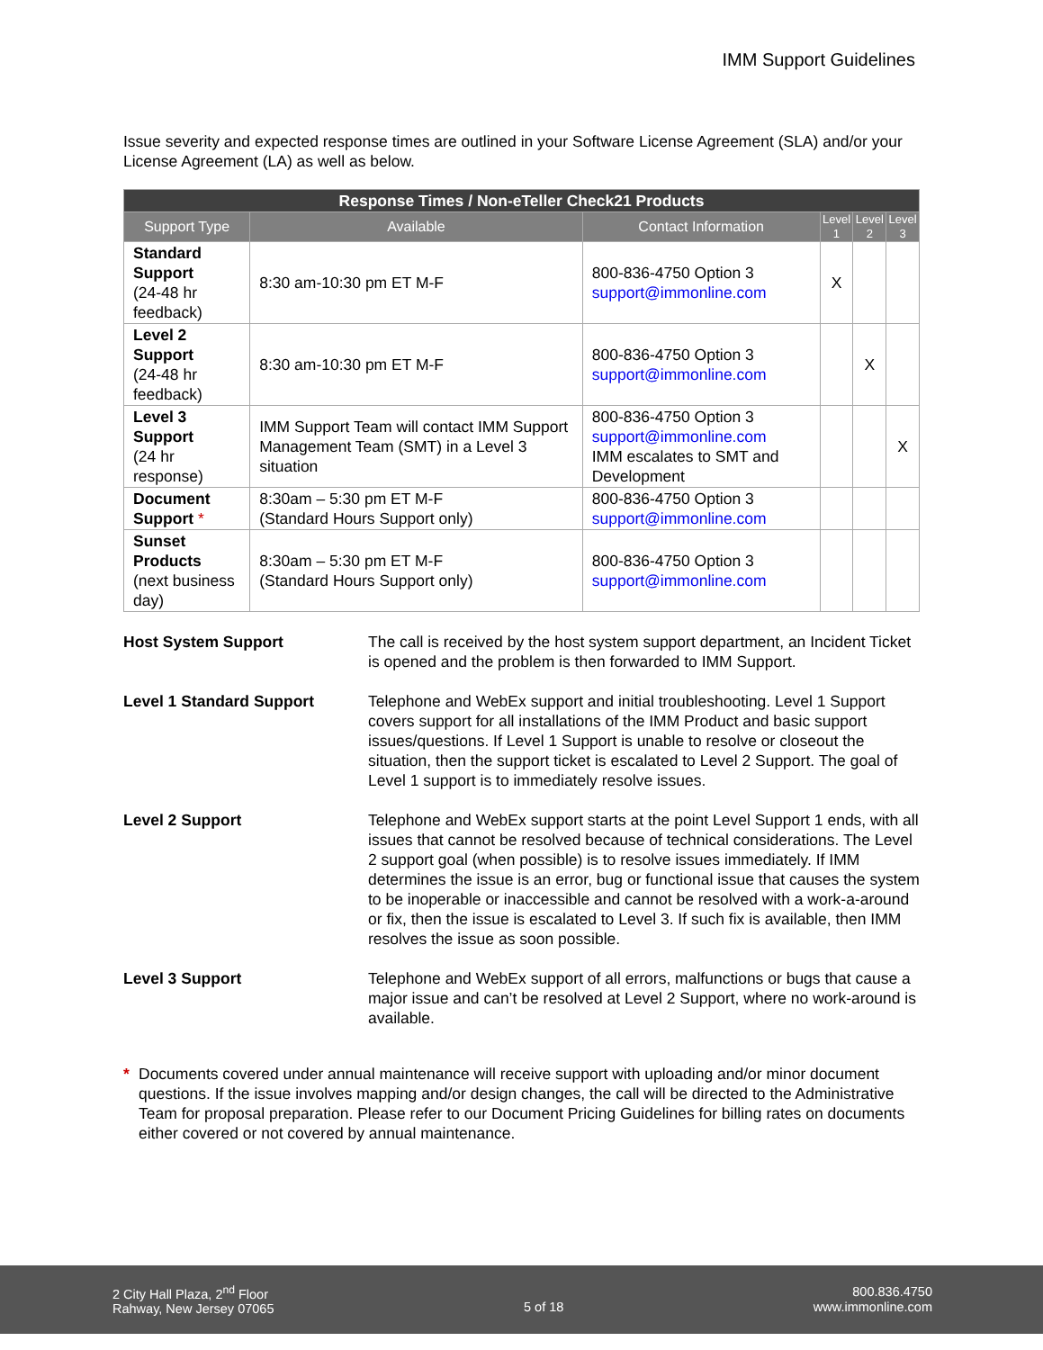IMM Support Guidelines
Issue severity and expected response times are outlined in your Software License Agreement (SLA) and/or your License Agreement (LA) as well as below.
| Response Times / Non-eTeller Check21 Products | | | | | |
| --- | --- | --- | --- | --- | --- |
| Support Type | Available | Contact Information | Level 1 | Level 2 | Level 3 |
| Standard Support (24-48 hr feedback) | 8:30 am-10:30 pm ET M-F | 800-836-4750 Option 3 support@immonline.com | X | | |
| Level 2 Support (24-48 hr feedback) | 8:30 am-10:30 pm ET M-F | 800-836-4750 Option 3 support@immonline.com | | X | |
| Level 3 Support (24 hr response) | IMM Support Team will contact IMM Support Management Team (SMT) in a Level 3 situation | 800-836-4750 Option 3 support@immonline.com IMM escalates to SMT and Development | | | X |
| Document Support * | 8:30am – 5:30 pm ET M-F (Standard Hours Support only) | 800-836-4750 Option 3 support@immonline.com | | | |
| Sunset Products (next business day) | 8:30am – 5:30 pm ET M-F (Standard Hours Support only) | 800-836-4750 Option 3 support@immonline.com | | | |
Host System Support The call is received by the host system support department, an Incident Ticket is opened and the problem is then forwarded to IMM Support.
Level 1 Standard Support Telephone and WebEx support and initial troubleshooting. Level 1 Support covers support for all installations of the IMM Product and basic support issues/questions. If Level 1 Support is unable to resolve or closeout the situation, then the support ticket is escalated to Level 2 Support. The goal of Level 1 support is to immediately resolve issues.
Level 2 Support Telephone and WebEx support starts at the point Level Support 1 ends, with all issues that cannot be resolved because of technical considerations. The Level 2 support goal (when possible) is to resolve issues immediately. If IMM determines the issue is an error, bug or functional issue that causes the system to be inoperable or inaccessible and cannot be resolved with a work-a-around or fix, then the issue is escalated to Level 3. If such fix is available, then IMM resolves the issue as soon possible.
Level 3 Support Telephone and WebEx support of all errors, malfunctions or bugs that cause a major issue and can’t be resolved at Level 2 Support, where no work-around is available.
* Documents covered under annual maintenance will receive support with uploading and/or minor document questions. If the issue involves mapping and/or design changes, the call will be directed to the Administrative Team for proposal preparation. Please refer to our Document Pricing Guidelines for billing rates on documents either covered or not covered by annual maintenance.
2 City Hall Plaza, 2<sup>nd</sup> Floor
Rahway, New Jersey 07065
5 of 18
800.836.4750
www.immonline.com